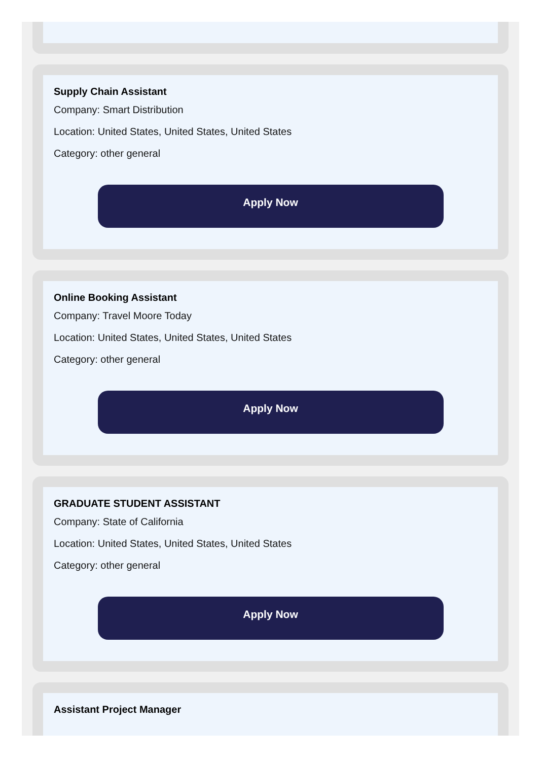Supply Chain Assistant
Company: Smart Distribution
Location: United States, United States, United States
Category: other general
Apply Now
Online Booking Assistant
Company: Travel Moore Today
Location: United States, United States, United States
Category: other general
Apply Now
GRADUATE STUDENT ASSISTANT
Company: State of California
Location: United States, United States, United States
Category: other general
Apply Now
Assistant Project Manager